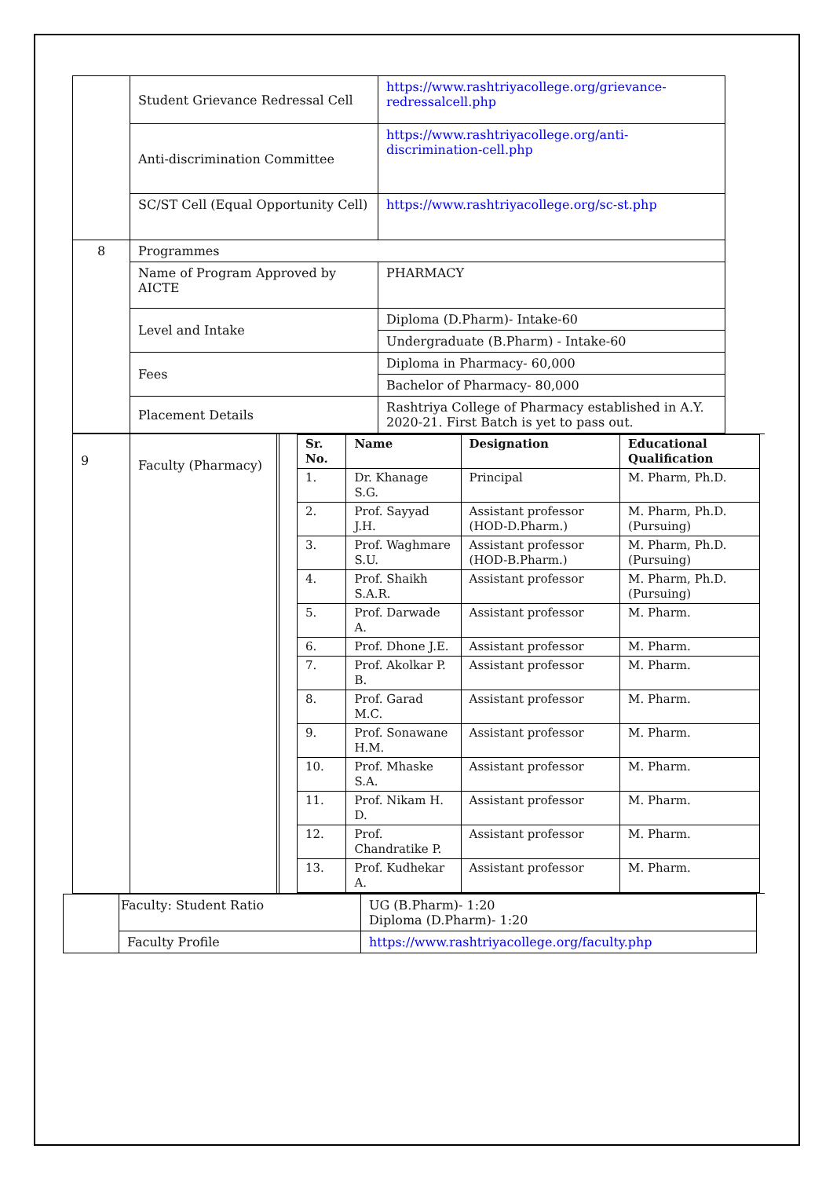| | Student Grievance Redressal Cell | https://www.rashtriyacollege.org/grievance-redressalcell.php |
| | Anti-discrimination Committee | https://www.rashtriyacollege.org/anti-discrimination-cell.php |
| | SC/ST Cell (Equal Opportunity Cell) | https://www.rashtriyacollege.org/sc-st.php |
| 8 | Programmes | |
| | Name of Program Approved by AICTE | PHARMACY |
| | Level and Intake | Diploma (D.Pharm)- Intake-60 |
| | | Undergraduate (B.Pharm) - Intake-60 |
| | Fees | Diploma in Pharmacy- 60,000 |
| | | Bachelor of Pharmacy- 80,000 |
| | Placement Details | Rashtriya College of Pharmacy established in A.Y. 2020-21. First Batch is yet to pass out. |
| 9 | Faculty (Pharmacy) | | / Sr. No. / Name / Designation / Educational Qualification / / --- / --- / --- / --- / / 1. / Dr. Khanage S.G. / Principal / M. Pharm, Ph.D. / / 2. / Prof. Sayyad J.H. / Assistant professor (HOD-D.Pharm.) / M. Pharm, Ph.D. (Pursuing) / / 3. / Prof. Waghmare S.U. / Assistant professor (HOD-B.Pharm.) / M. Pharm, Ph.D. (Pursuing) / / 4. / Prof. Shaikh S.A.R. / Assistant professor / M. Pharm, Ph.D. (Pursuing) / / 5. / Prof. Darwade A. / Assistant professor / M. Pharm. / / 6. / Prof. Dhone J.E. / Assistant professor / M. Pharm. / / 7. / Prof. Akolkar P. B. / Assistant professor / M. Pharm. / / 8. / Prof. Garad M.C. / Assistant professor / M. Pharm. / / 9. / Prof. Sonawane H.M. / Assistant professor / M. Pharm. / / 10. / Prof. Mhaske S.A. / Assistant professor / M. Pharm. / / 11. / Prof. Nikam H. D. / Assistant professor / M. Pharm. / / 12. / Prof. Chandratike P. / Assistant professor / M. Pharm. / / 13. / Prof. Kudhekar A. / Assistant professor / M. Pharm. / |
| | Faculty: Student Ratio | UG (B.Pharm)- 1:20 Diploma (D.Pharm)- 1:20 |
| | Faculty Profile | https://www.rashtriyacollege.org/faculty.php |